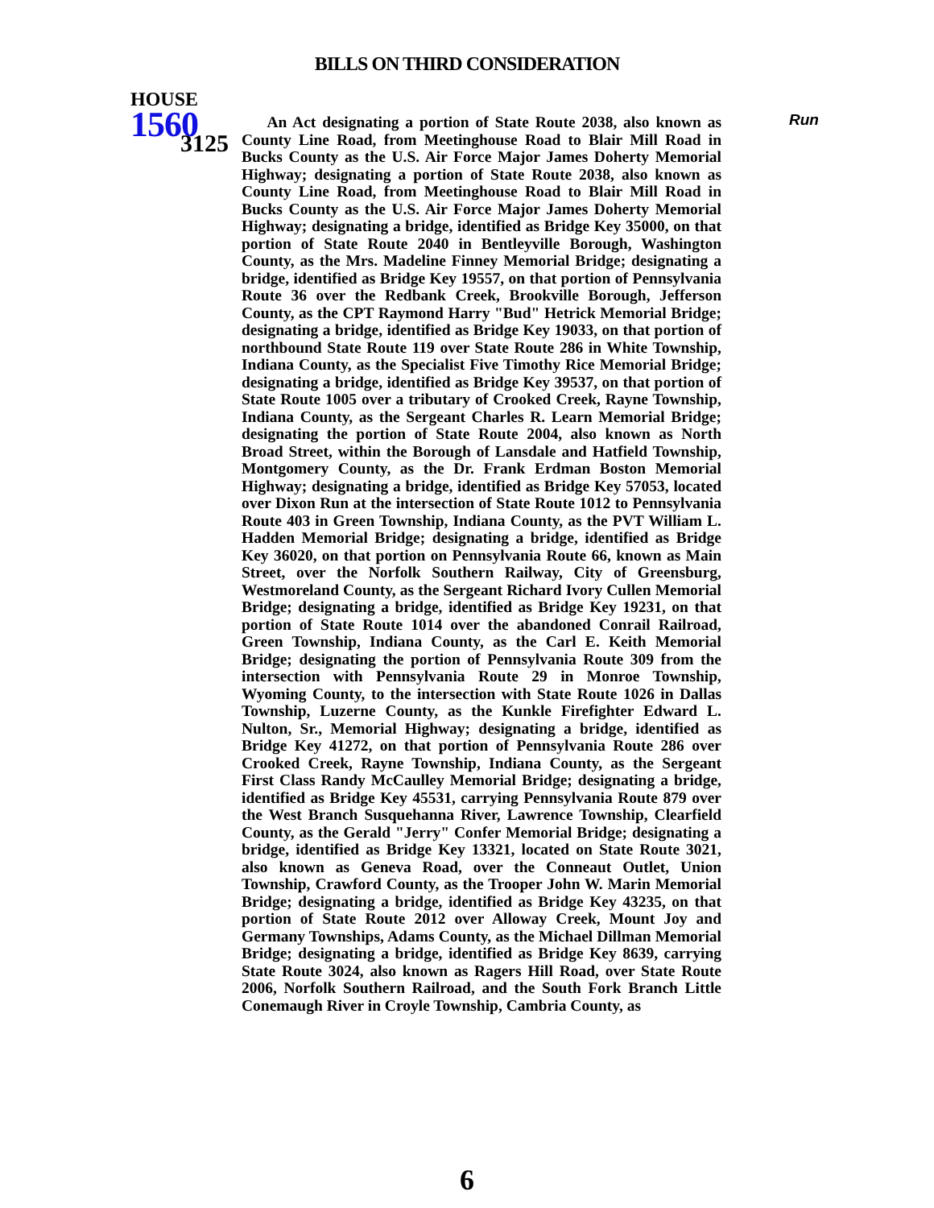BILLS ON THIRD CONSIDERATION
HOUSE
1560 3125
An Act designating a portion of State Route 2038, also known as County Line Road, from Meetinghouse Road to Blair Mill Road in Bucks County as the U.S. Air Force Major James Doherty Memorial Highway; designating a portion of State Route 2038, also known as County Line Road, from Meetinghouse Road to Blair Mill Road in Bucks County as the U.S. Air Force Major James Doherty Memorial Highway; designating a bridge, identified as Bridge Key 35000, on that portion of State Route 2040 in Bentleyville Borough, Washington County, as the Mrs. Madeline Finney Memorial Bridge; designating a bridge, identified as Bridge Key 19557, on that portion of Pennsylvania Route 36 over the Redbank Creek, Brookville Borough, Jefferson County, as the CPT Raymond Harry "Bud" Hetrick Memorial Bridge; designating a bridge, identified as Bridge Key 19033, on that portion of northbound State Route 119 over State Route 286 in White Township, Indiana County, as the Specialist Five Timothy Rice Memorial Bridge; designating a bridge, identified as Bridge Key 39537, on that portion of State Route 1005 over a tributary of Crooked Creek, Rayne Township, Indiana County, as the Sergeant Charles R. Learn Memorial Bridge; designating the portion of State Route 2004, also known as North Broad Street, within the Borough of Lansdale and Hatfield Township, Montgomery County, as the Dr. Frank Erdman Boston Memorial Highway; designating a bridge, identified as Bridge Key 57053, located over Dixon Run at the intersection of State Route 1012 to Pennsylvania Route 403 in Green Township, Indiana County, as the PVT William L. Hadden Memorial Bridge; designating a bridge, identified as Bridge Key 36020, on that portion on Pennsylvania Route 66, known as Main Street, over the Norfolk Southern Railway, City of Greensburg, Westmoreland County, as the Sergeant Richard Ivory Cullen Memorial Bridge; designating a bridge, identified as Bridge Key 19231, on that portion of State Route 1014 over the abandoned Conrail Railroad, Green Township, Indiana County, as the Carl E. Keith Memorial Bridge; designating the portion of Pennsylvania Route 309 from the intersection with Pennsylvania Route 29 in Monroe Township, Wyoming County, to the intersection with State Route 1026 in Dallas Township, Luzerne County, as the Kunkle Firefighter Edward L. Nulton, Sr., Memorial Highway; designating a bridge, identified as Bridge Key 41272, on that portion of Pennsylvania Route 286 over Crooked Creek, Rayne Township, Indiana County, as the Sergeant First Class Randy McCaulley Memorial Bridge; designating a bridge, identified as Bridge Key 45531, carrying Pennsylvania Route 879 over the West Branch Susquehanna River, Lawrence Township, Clearfield County, as the Gerald "Jerry" Confer Memorial Bridge; designating a bridge, identified as Bridge Key 13321, located on State Route 3021, also known as Geneva Road, over the Conneaut Outlet, Union Township, Crawford County, as the Trooper John W. Marin Memorial Bridge; designating a bridge, identified as Bridge Key 43235, on that portion of State Route 2012 over Alloway Creek, Mount Joy and Germany Townships, Adams County, as the Michael Dillman Memorial Bridge; designating a bridge, identified as Bridge Key 8639, carrying State Route 3024, also known as Ragers Hill Road, over State Route 2006, Norfolk Southern Railroad, and the South Fork Branch Little Conemaugh River in Croyle Township, Cambria County, as
Run
6